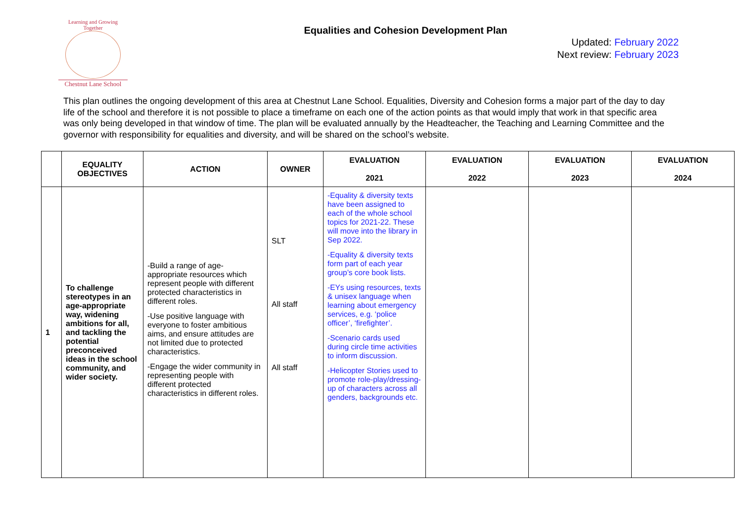Learning and Growing Together
Chestnut Lane School
Equalities and Cohesion Development Plan
Updated: February 2022
Next review: February 2023
This plan outlines the ongoing development of this area at Chestnut Lane School. Equalities, Diversity and Cohesion forms a major part of the day to day life of the school and therefore it is not possible to place a timeframe on each one of the action points as that would imply that work in that specific area was only being developed in that window of time. The plan will be evaluated annually by the Headteacher, the Teaching and Learning Committee and the governor with responsibility for equalities and diversity, and will be shared on the school’s website.
| | EQUALITY OBJECTIVES | ACTION | OWNER | EVALUATION 2021 | EVALUATION 2022 | EVALUATION 2023 | EVALUATION 2024 |
| --- | --- | --- | --- | --- | --- | --- | --- |
| 1 | To challenge stereotypes in an age-appropriate way, widening ambitions for all, and tackling the potential preconceived ideas in the school community, and wider society. | -Build a range of age-appropriate resources which represent people with different protected characteristics in different roles. -Use positive language with everyone to foster ambitious aims, and ensure attitudes are not limited due to protected characteristics. -Engage the wider community in representing people with different protected characteristics in different roles. | SLT All staff All staff | -Equality & diversity texts have been assigned to each of the whole school topics for 2021-22. These will move into the library in Sep 2022. -Equality & diversity texts form part of each year group’s core book lists. -EYs using resources, texts & unisex language when learning about emergency services, e.g. ‘police officer’, ‘firefighter’. -Scenario cards used during circle time activities to inform discussion. -Helicopter Stories used to promote role-play/dressing-up of characters across all genders, backgrounds etc. | | | |